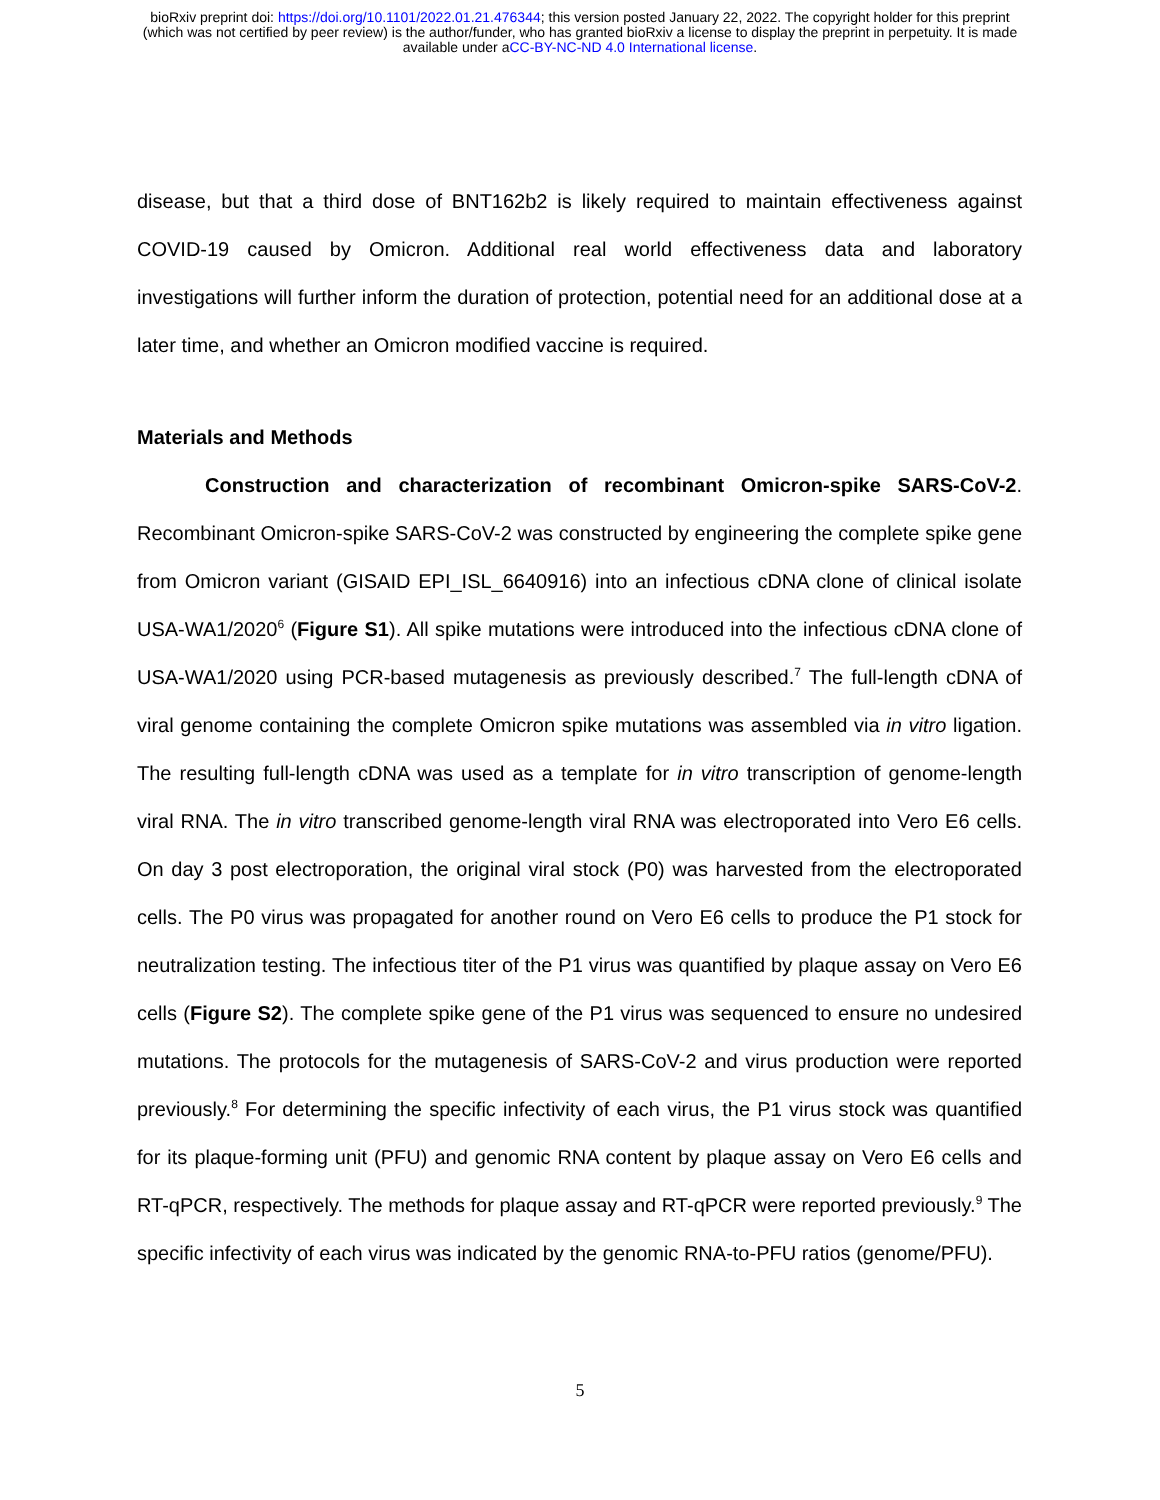bioRxiv preprint doi: https://doi.org/10.1101/2022.01.21.476344; this version posted January 22, 2022. The copyright holder for this preprint
(which was not certified by peer review) is the author/funder, who has granted bioRxiv a license to display the preprint in perpetuity. It is made
available under aCC-BY-NC-ND 4.0 International license.
disease, but that a third dose of BNT162b2 is likely required to maintain effectiveness against COVID-19 caused by Omicron. Additional real world effectiveness data and laboratory investigations will further inform the duration of protection, potential need for an additional dose at a later time, and whether an Omicron modified vaccine is required.
Materials and Methods
Construction and characterization of recombinant Omicron-spike SARS-CoV-2. Recombinant Omicron-spike SARS-CoV-2 was constructed by engineering the complete spike gene from Omicron variant (GISAID EPI_ISL_6640916) into an infectious cDNA clone of clinical isolate USA-WA1/2020<sup>6</sup> (Figure S1). All spike mutations were introduced into the infectious cDNA clone of USA-WA1/2020 using PCR-based mutagenesis as previously described.<sup>7</sup> The full-length cDNA of viral genome containing the complete Omicron spike mutations was assembled via in vitro ligation. The resulting full-length cDNA was used as a template for in vitro transcription of genome-length viral RNA. The in vitro transcribed genome-length viral RNA was electroporated into Vero E6 cells. On day 3 post electroporation, the original viral stock (P0) was harvested from the electroporated cells. The P0 virus was propagated for another round on Vero E6 cells to produce the P1 stock for neutralization testing. The infectious titer of the P1 virus was quantified by plaque assay on Vero E6 cells (Figure S2). The complete spike gene of the P1 virus was sequenced to ensure no undesired mutations. The protocols for the mutagenesis of SARS-CoV-2 and virus production were reported previously.<sup>8</sup> For determining the specific infectivity of each virus, the P1 virus stock was quantified for its plaque-forming unit (PFU) and genomic RNA content by plaque assay on Vero E6 cells and RT-qPCR, respectively. The methods for plaque assay and RT-qPCR were reported previously.<sup>9</sup> The specific infectivity of each virus was indicated by the genomic RNA-to-PFU ratios (genome/PFU).
5